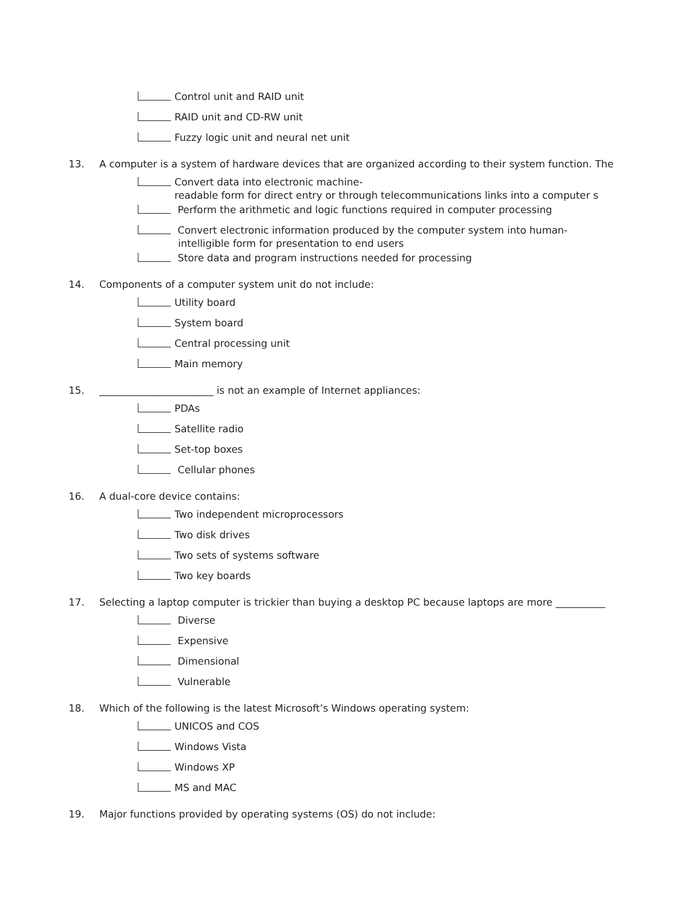Control unit and RAID unit
RAID unit and CD-RW unit
Fuzzy logic unit and neural net unit
13. A computer is a system of hardware devices that are organized according to their system function. The
Convert data into electronic machine-
readable form for direct entry or through telecommunications links into a computer s
Perform the arithmetic and logic functions required in computer processing
Convert electronic information produced by the computer system into human-
intelligible form for presentation to end users
Store data and program instructions needed for processing
14. Components of a computer system unit do not include:
Utility board
System board
Central processing unit
Main memory
15. _______________________ is not an example of Internet appliances:
PDAs
Satellite radio
Set-top boxes
Cellular phones
16. A dual-core device contains:
Two independent microprocessors
Two disk drives
Two sets of systems software
Two key boards
17. Selecting a laptop computer is trickier than buying a desktop PC because laptops are more __________
Diverse
Expensive
Dimensional
Vulnerable
18. Which of the following is the latest Microsoft’s Windows operating system:
UNICOS and COS
Windows Vista
Windows XP
MS and MAC
19. Major functions provided by operating systems (OS) do not include: